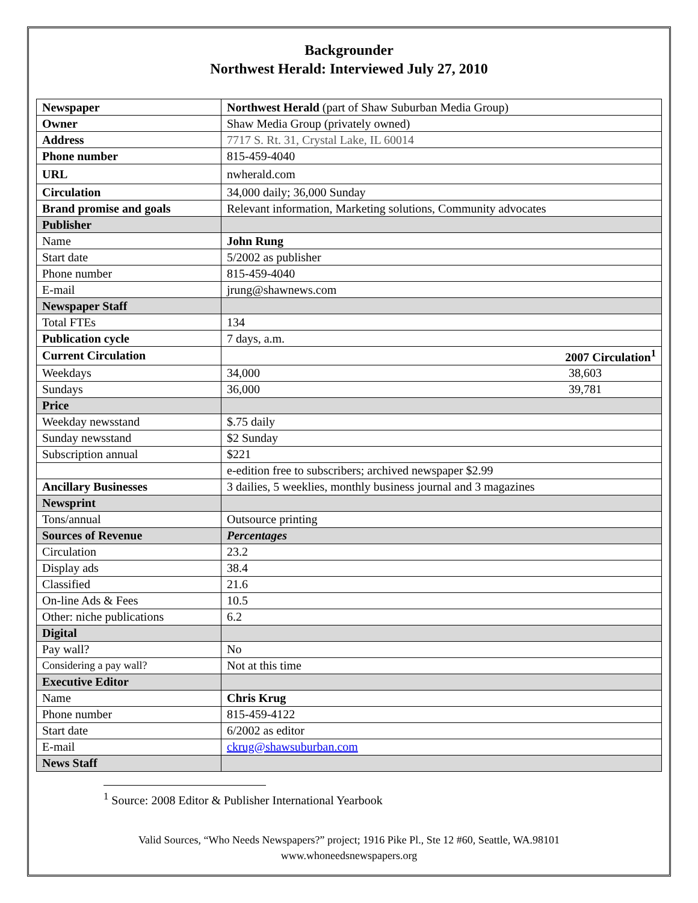Backgrounder
Northwest Herald: Interviewed July 27, 2010
| Newspaper | Northwest Herald (part of Shaw Suburban Media Group) |
| Owner | Shaw Media Group (privately owned) |
| Address | 7717 S. Rt. 31, Crystal Lake, IL 60014 |
| Phone number | 815-459-4040 |
| URL | nwherald.com |
| Circulation | 34,000 daily; 36,000 Sunday |
| Brand promise and goals | Relevant information, Marketing solutions, Community advocates |
| Publisher | |
| Name | John Rung |
| Start date | 5/2002 as publisher |
| Phone number | 815-459-4040 |
| E-mail | jrung@shawnews.com |
| Newspaper Staff | |
| Total FTEs | 134 |
| Publication cycle | 7 days, a.m. |
| Current Circulation | 2007 Circulation<sup>1</sup> |
| Weekdays | 34,000 38,603 |
| Sundays | 36,000 39,781 |
| Price | |
| Weekday newsstand | $.75 daily |
| Sunday newsstand | $2 Sunday |
| Subscription annual | $221 |
| | e-edition free to subscribers; archived newspaper $2.99 |
| Ancillary Businesses | 3 dailies, 5 weeklies, monthly business journal and 3 magazines |
| Newsprint | |
| Tons/annual | Outsource printing |
| Sources of Revenue | Percentages |
| Circulation | 23.2 |
| Display ads | 38.4 |
| Classified | 21.6 |
| On-line Ads & Fees | 10.5 |
| Other: niche publications | 6.2 |
| Digital | |
| Pay wall? | No |
| Considering a pay wall? | Not at this time |
| Executive Editor | |
| Name | Chris Krug |
| Phone number | 815-459-4122 |
| Start date | 6/2002 as editor |
| E-mail | ckrug@shawsuburban.com |
| News Staff | |
<sup>1</sup> Source: 2008 Editor & Publisher International Yearbook
Valid Sources, “Who Needs Newspapers?” project; 1916 Pike Pl., Ste 12 #60, Seattle, WA.98101
www.whoneedsnewspapers.org